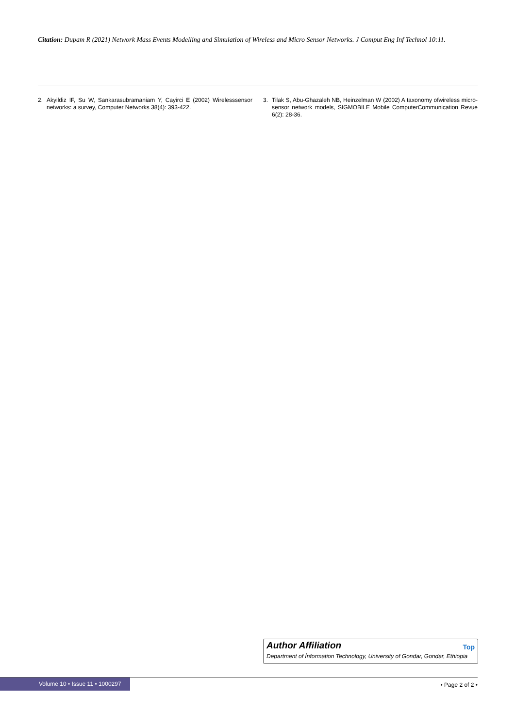Citation: Dupam R (2021) Network Mass Events Modelling and Simulation of Wireless and Micro Sensor Networks. J Comput Eng Inf Technol 10:11.
2. Akyildiz IF, Su W, Sankarasubramaniam Y, Cayirci E (2002) Wirelesssensor networks: a survey, Computer Networks 38(4): 393-422.
3. Tilak S, Abu-Ghazaleh NB, Heinzelman W (2002) A taxonomy ofwireless micro-sensor network models, SIGMOBILE Mobile ComputerCommunication Revue 6(2): 28-36.
Author Affiliation Top
Department of İnformation Technology, University of Gondar, Gondar, Ethiopia
Volume 10 • Issue 11 • 1000297
• Page 2 of 2 •